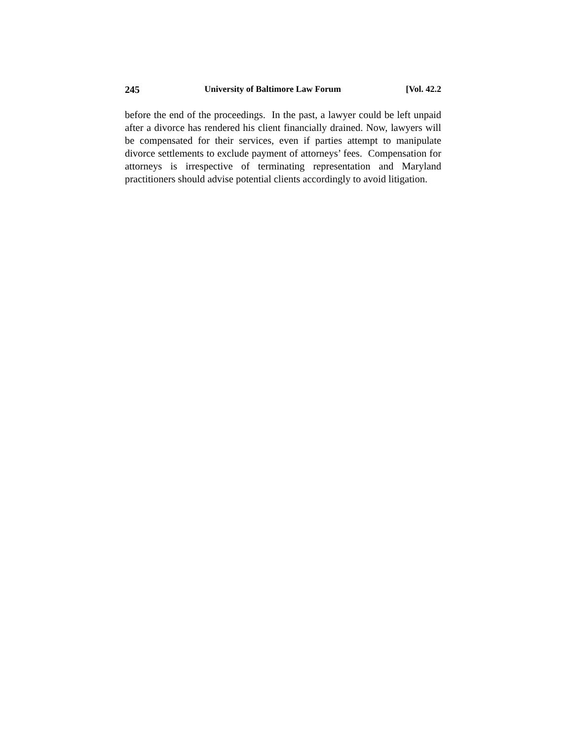245 University of Baltimore Law Forum [Vol. 42.2
before the end of the proceedings. In the past, a lawyer could be left unpaid after a divorce has rendered his client financially drained. Now, lawyers will be compensated for their services, even if parties attempt to manipulate divorce settlements to exclude payment of attorneys’ fees. Compensation for attorneys is irrespective of terminating representation and Maryland practitioners should advise potential clients accordingly to avoid litigation.